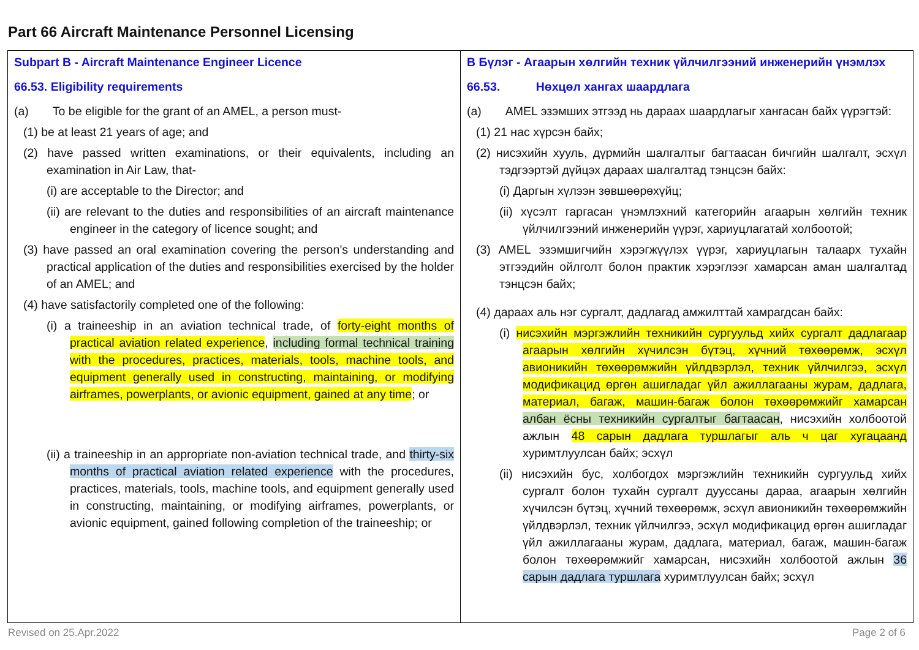Part 66 Aircraft Maintenance Personnel Licensing
| Subpart B - Aircraft Maintenance Engineer Licence 66.53. Eligibility requirements (a) To be eligible for the grant of an AMEL, a person must- (1) be at least 21 years of age; and (2) have passed written examinations, or their equivalents, including an examination in Air Law, that- (i) are acceptable to the Director; and (ii) are relevant to the duties and responsibilities of an aircraft maintenance engineer in the category of licence sought; and (3) have passed an oral examination covering the person’s understanding and practical application of the duties and responsibilities exercised by the holder of an AMEL; and (4) have satisfactorily completed one of the following: (i) a traineeship in an aviation technical trade, of forty-eight months of practical aviation related experience , including formal technical training with the procedures, practices, materials, tools, machine tools, and equipment generally used in constructing, maintaining, or modifying airframes, powerplants, or avionic equipment, gained at any time ; or (ii) a traineeship in an appropriate non-aviation technical trade, and thirty-six months of practical aviation related experience with the procedures, practices, materials, tools, machine tools, and equipment generally used in constructing, maintaining, or modifying airframes, powerplants, or avionic equipment, gained following completion of the traineeship; or | B Бүлэг - Агаарын хөлгийн техник үйлчилгээний инженерийн үнэмлэх 66.53. Нөхцөл хангах шаардлага (a) AMEL эзэмших этгээд нь дараах шаардлагыг хангасан байх үүрэгтэй: (1) 21 нас хүрсэн байх; (2) нисэхийн хууль, дүрмийн шалгалтыг багтаасан бичгийн шалгалт, эсхүл тэдгээртэй дүйцэх дараах шалгалтад тэнцсэн байх: (i) Даргын хүлээн зөвшөөрөхүйц; (ii) хүсэлт гаргасан үнэмлэхний категорийн агаарын хөлгийн техник үйлчилгээний инженерийн үүрэг, хариуцлагатай холбоотой; (3) AMEL эзэмшигчийн хэрэгжүүлэх үүрэг, хариуцлагын талаарх тухайн этгээдийн ойлголт болон практик хэрэглээг хамарсан аман шалгалтад тэнцсэн байх; (4) дараах аль нэг сургалт, дадлагад амжилттай хамрагдсан байх: (i) нисэхийн мэргэжлийн техникийн сургуульд хийх сургалт дадлагаар агаарын хөлгийн хүчилсэн бүтэц, хүчний төхөөрөмж, эсхүл авионикийн төхөөрөмжийн үйлдвэрлэл, техник үйлчилгээ, эсхүл модификацид өргөн ашигладаг үйл ажиллагааны журам, дадлага, материал, багаж, машин-багаж болон төхөөрөмжийг хамарсан албан ёсны техникийн сургалтыг багтаасан , нисэхийн холбоотой ажлын 48 сарын дадлага туршлагыг аль ч цаг хугацаанд хуримтлуулсан байх; эсхүл (ii) нисэхийн бус, холбогдох мэргэжлийн техникийн сургуульд хийх сургалт болон тухайн сургалт дууссаны дараа, агаарын хөлгийн хүчилсэн бүтэц, хүчний төхөөрөмж, эсхүл авионикийн төхөөрөмжийн үйлдвэрлэл, техник үйлчилгээ, эсхүл модификацид өргөн ашигладаг үйл ажиллагааны журам, дадлага, материал, багаж, машин-багаж болон төхөөрөмжийг хамарсан, нисэхийн холбоотой ажлын 36 сарын дадлага туршлага хуримтлуулсан байх; эсхүл |
Revised on 25.Apr.2022 Page 2 of 6